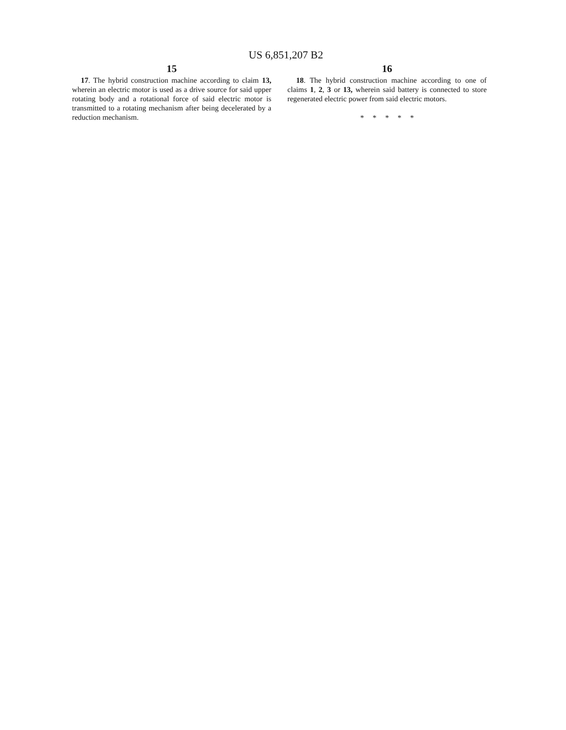US 6,851,207 B2
15
17. The hybrid construction machine according to claim 13, wherein an electric motor is used as a drive source for said upper rotating body and a rotational force of said electric motor is transmitted to a rotating mechanism after being decelerated by a reduction mechanism.
16
18. The hybrid construction machine according to one of claims 1, 2, 3 or 13, wherein said battery is connected to store regenerated electric power from said electric motors.
* * * * *